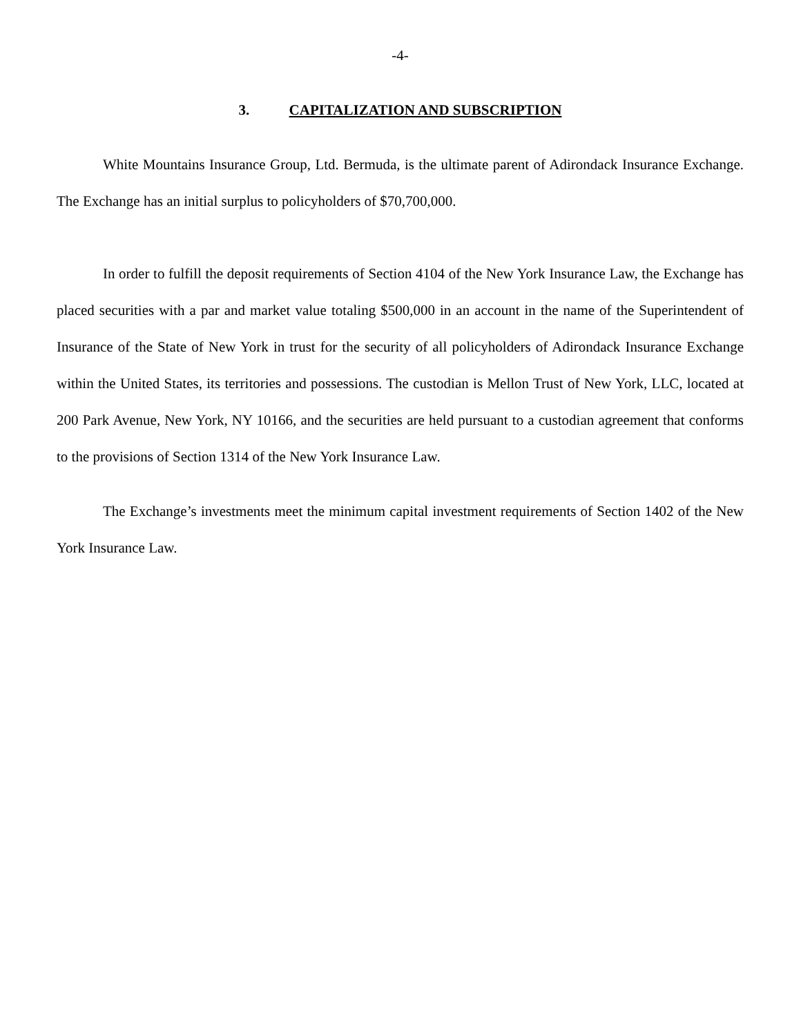-4-
3. CAPITALIZATION AND SUBSCRIPTION
White Mountains Insurance Group, Ltd. Bermuda, is the ultimate parent of Adirondack Insurance Exchange. The Exchange has an initial surplus to policyholders of $70,700,000.
In order to fulfill the deposit requirements of Section 4104 of the New York Insurance Law, the Exchange has placed securities with a par and market value totaling $500,000 in an account in the name of the Superintendent of Insurance of the State of New York in trust for the security of all policyholders of Adirondack Insurance Exchange within the United States, its territories and possessions. The custodian is Mellon Trust of New York, LLC, located at 200 Park Avenue, New York, NY 10166, and the securities are held pursuant to a custodian agreement that conforms to the provisions of Section 1314 of the New York Insurance Law.
The Exchange’s investments meet the minimum capital investment requirements of Section 1402 of the New York Insurance Law.